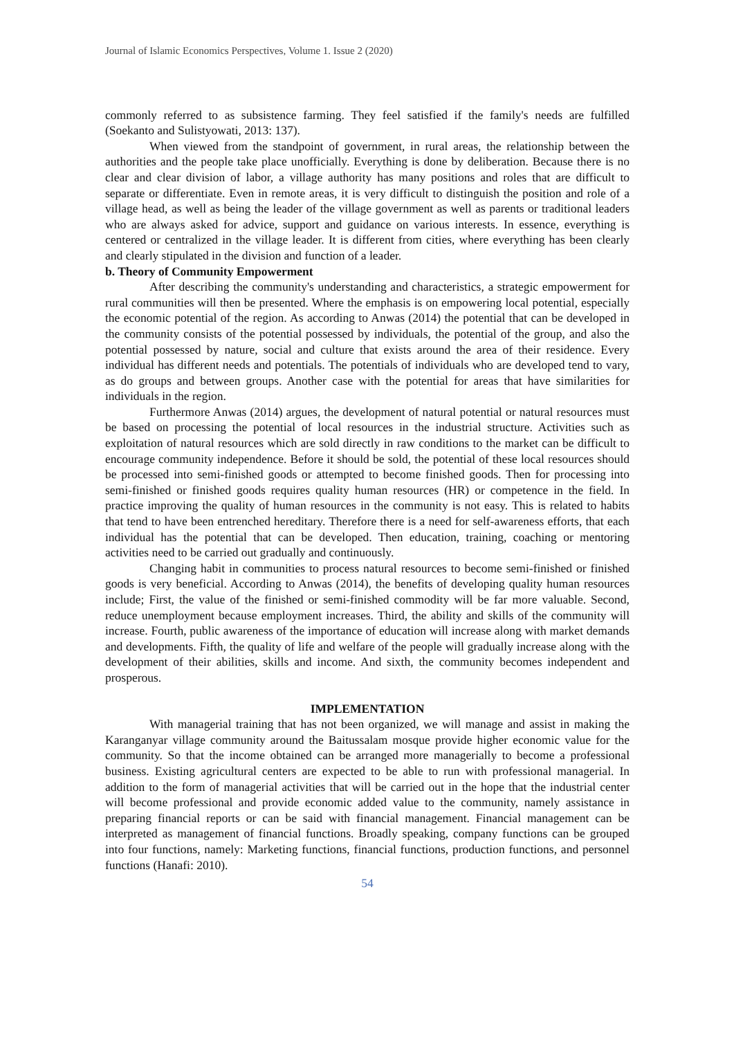Journal of Islamic Economics Perspectives, Volume 1. Issue 2 (2020)
commonly referred to as subsistence farming. They feel satisfied if the family's needs are fulfilled (Soekanto and Sulistyowati, 2013: 137).
When viewed from the standpoint of government, in rural areas, the relationship between the authorities and the people take place unofficially. Everything is done by deliberation. Because there is no clear and clear division of labor, a village authority has many positions and roles that are difficult to separate or differentiate. Even in remote areas, it is very difficult to distinguish the position and role of a village head, as well as being the leader of the village government as well as parents or traditional leaders who are always asked for advice, support and guidance on various interests. In essence, everything is centered or centralized in the village leader. It is different from cities, where everything has been clearly and clearly stipulated in the division and function of a leader.
b. Theory of Community Empowerment
After describing the community's understanding and characteristics, a strategic empowerment for rural communities will then be presented. Where the emphasis is on empowering local potential, especially the economic potential of the region. As according to Anwas (2014) the potential that can be developed in the community consists of the potential possessed by individuals, the potential of the group, and also the potential possessed by nature, social and culture that exists around the area of their residence. Every individual has different needs and potentials. The potentials of individuals who are developed tend to vary, as do groups and between groups. Another case with the potential for areas that have similarities for individuals in the region.
Furthermore Anwas (2014) argues, the development of natural potential or natural resources must be based on processing the potential of local resources in the industrial structure. Activities such as exploitation of natural resources which are sold directly in raw conditions to the market can be difficult to encourage community independence. Before it should be sold, the potential of these local resources should be processed into semi-finished goods or attempted to become finished goods. Then for processing into semi-finished or finished goods requires quality human resources (HR) or competence in the field. In practice improving the quality of human resources in the community is not easy. This is related to habits that tend to have been entrenched hereditary. Therefore there is a need for self-awareness efforts, that each individual has the potential that can be developed. Then education, training, coaching or mentoring activities need to be carried out gradually and continuously.
Changing habit in communities to process natural resources to become semi-finished or finished goods is very beneficial. According to Anwas (2014), the benefits of developing quality human resources include; First, the value of the finished or semi-finished commodity will be far more valuable. Second, reduce unemployment because employment increases. Third, the ability and skills of the community will increase. Fourth, public awareness of the importance of education will increase along with market demands and developments. Fifth, the quality of life and welfare of the people will gradually increase along with the development of their abilities, skills and income. And sixth, the community becomes independent and prosperous.
IMPLEMENTATION
With managerial training that has not been organized, we will manage and assist in making the Karanganyar village community around the Baitussalam mosque provide higher economic value for the community. So that the income obtained can be arranged more managerially to become a professional business. Existing agricultural centers are expected to be able to run with professional managerial. In addition to the form of managerial activities that will be carried out in the hope that the industrial center will become professional and provide economic added value to the community, namely assistance in preparing financial reports or can be said with financial management. Financial management can be interpreted as management of financial functions. Broadly speaking, company functions can be grouped into four functions, namely: Marketing functions, financial functions, production functions, and personnel functions (Hanafi: 2010).
54